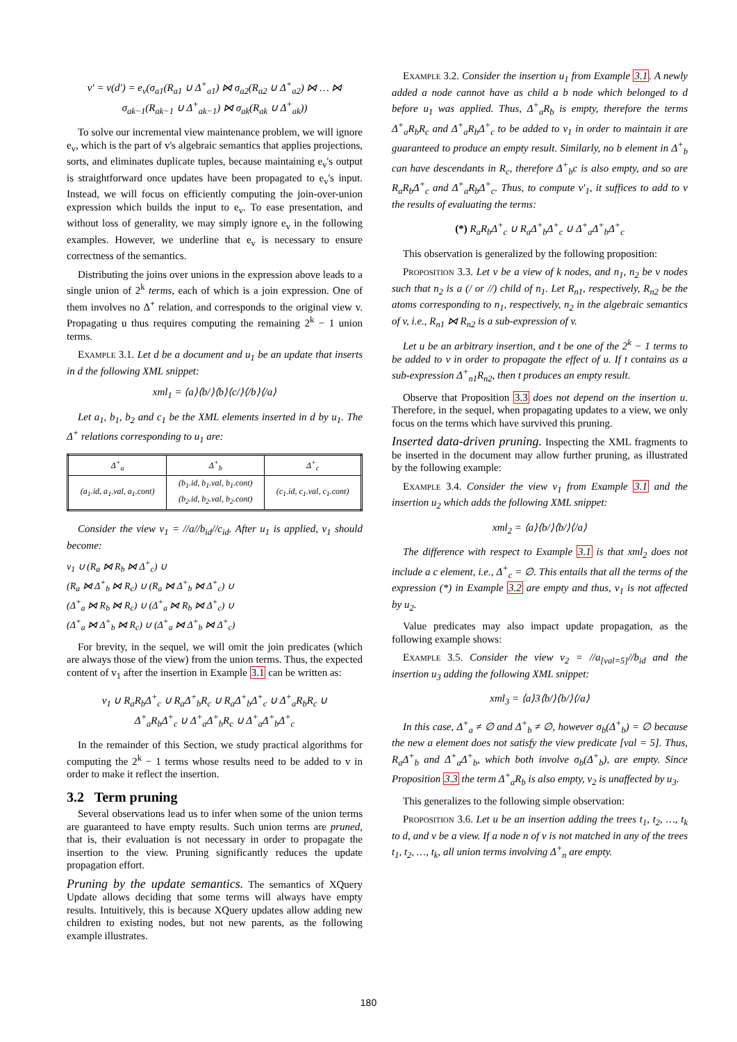v′ = v(d′) = e<sub>v</sub>(σ<sub>a1</sub>(R<sub>a1</sub> ∪ Δ<sup>+</sup><sub>a1</sub>) ⋈ σ<sub>a2</sub>(R<sub>a2</sub> ∪ Δ<sup>+</sup><sub>a2</sub>) ⋈ … ⋈
σ<sub>ak−1</sub>(R<sub>ak−1</sub> ∪ Δ<sup>+</sup><sub>ak−1</sub>) ⋈ σ<sub>ak</sub>(R<sub>ak</sub> ∪ Δ<sup>+</sup><sub>ak</sub>))
To solve our incremental view maintenance problem, we will ignore e<sub>v</sub>, which is the part of v's algebraic semantics that applies projections, sorts, and eliminates duplicate tuples, because maintaining e<sub>v</sub>'s output is straightforward once updates have been propagated to e<sub>v</sub>'s input. Instead, we will focus on efficiently computing the join-over-union expression which builds the input to e<sub>v</sub>. To ease presentation, and without loss of generality, we may simply ignore e<sub>v</sub> in the following examples. However, we underline that e<sub>v</sub> is necessary to ensure correctness of the semantics.
Distributing the joins over unions in the expression above leads to a single union of 2<sup>k</sup> terms, each of which is a join expression. One of them involves no Δ<sup>+</sup> relation, and corresponds to the original view v. Propagating u thus requires computing the remaining 2<sup>k</sup> − 1 union terms.
Example 3.1. Let d be a document and u<sub>1</sub> be an update that inserts in d the following XML snippet:
xml<sub>1</sub> = ⟨a⟩⟨b/⟩⟨b⟩⟨c/⟩⟨/b⟩⟨/a⟩
Let a<sub>1</sub>, b<sub>1</sub>, b<sub>2</sub> and c<sub>1</sub> be the XML elements inserted in d by u<sub>1</sub>. The Δ<sup>+</sup> relations corresponding to u<sub>1</sub> are:
| Δ<sup>+</sup><sub>a</sub> | Δ<sup>+</sup><sub>b</sub> | Δ<sup>+</sup><sub>c</sub> |
| --- | --- | --- |
| (a<sub>1</sub>.id, a<sub>1</sub>.val, a<sub>1</sub>.cont) | (b<sub>1</sub>.id, b<sub>1</sub>.val, b<sub>1</sub>.cont) (b<sub>2</sub>.id, b<sub>2</sub>.val, b<sub>2</sub>.cont) | (c<sub>1</sub>.id, c<sub>1</sub>.val, c<sub>1</sub>.cont) |
Consider the view v<sub>1</sub> = //a//b<sub>id</sub>//c<sub>id</sub>. After u<sub>1</sub> is applied, v<sub>1</sub> should become:
v<sub>1</sub> ∪ (R<sub>a</sub> ⋈ R<sub>b</sub> ⋈ Δ<sup>+</sup><sub>c</sub>) ∪
(R<sub>a</sub> ⋈ Δ<sup>+</sup><sub>b</sub> ⋈ R<sub>c</sub>) ∪ (R<sub>a</sub> ⋈ Δ<sup>+</sup><sub>b</sub> ⋈ Δ<sup>+</sup><sub>c</sub>) ∪
(Δ<sup>+</sup><sub>a</sub> ⋈ R<sub>b</sub> ⋈ R<sub>c</sub>) ∪ (Δ<sup>+</sup><sub>a</sub> ⋈ R<sub>b</sub> ⋈ Δ<sup>+</sup><sub>c</sub>) ∪
(Δ<sup>+</sup><sub>a</sub> ⋈ Δ<sup>+</sup><sub>b</sub> ⋈ R<sub>c</sub>) ∪ (Δ<sup>+</sup><sub>a</sub> ⋈ Δ<sup>+</sup><sub>b</sub> ⋈ Δ<sup>+</sup><sub>c</sub>)
For brevity, in the sequel, we will omit the join predicates (which are always those of the view) from the union terms. Thus, the expected content of v<sub>1</sub> after the insertion in Example 3.1 can be written as:
v<sub>1</sub> ∪ R<sub>a</sub>R<sub>b</sub>Δ<sup>+</sup><sub>c</sub> ∪ R<sub>a</sub>Δ<sup>+</sup><sub>b</sub>R<sub>c</sub> ∪ R<sub>a</sub>Δ<sup>+</sup><sub>b</sub>Δ<sup>+</sup><sub>c</sub> ∪ Δ<sup>+</sup><sub>a</sub>R<sub>b</sub>R<sub>c</sub> ∪
Δ<sup>+</sup><sub>a</sub>R<sub>b</sub>Δ<sup>+</sup><sub>c</sub> ∪ Δ<sup>+</sup><sub>a</sub>Δ<sup>+</sup><sub>b</sub>R<sub>c</sub> ∪ Δ<sup>+</sup><sub>a</sub>Δ<sup>+</sup><sub>b</sub>Δ<sup>+</sup><sub>c</sub>
In the remainder of this Section, we study practical algorithms for computing the 2<sup>k</sup> − 1 terms whose results need to be added to v in order to make it reflect the insertion.
3.2 Term pruning
Several observations lead us to infer when some of the union terms are guaranteed to have empty results. Such union terms are pruned, that is, their evaluation is not necessary in order to propagate the insertion to the view. Pruning significantly reduces the update propagation effort.
Pruning by the update semantics. The semantics of XQuery Update allows deciding that some terms will always have empty results. Intuitively, this is because XQuery updates allow adding new children to existing nodes, but not new parents, as the following example illustrates.
Example 3.2. Consider the insertion u<sub>1</sub> from Example 3.1. A newly added a node cannot have as child a b node which belonged to d before u<sub>1</sub> was applied. Thus, Δ<sup>+</sup><sub>a</sub>R<sub>b</sub> is empty, therefore the terms Δ<sup>+</sup><sub>a</sub>R<sub>b</sub>R<sub>c</sub> and Δ<sup>+</sup><sub>a</sub>R<sub>b</sub>Δ<sup>+</sup><sub>c</sub> to be added to v<sub>1</sub> in order to maintain it are guaranteed to produce an empty result. Similarly, no b element in Δ<sup>+</sup><sub>b</sub> can have descendants in R<sub>c</sub>, therefore Δ<sup>+</sup><sub>b</sub>c is also empty, and so are R<sub>a</sub>R<sub>b</sub>Δ<sup>+</sup><sub>c</sub> and Δ<sup>+</sup><sub>a</sub>R<sub>b</sub>Δ<sup>+</sup><sub>c</sub>. Thus, to compute v′<sub>1</sub>, it suffices to add to v the results of evaluating the terms:
(*) R<sub>a</sub>R<sub>b</sub>Δ<sup>+</sup><sub>c</sub> ∪ R<sub>a</sub>Δ<sup>+</sup><sub>b</sub>Δ<sup>+</sup><sub>c</sub> ∪ Δ<sup>+</sup><sub>a</sub>Δ<sup>+</sup><sub>b</sub>Δ<sup>+</sup><sub>c</sub>
This observation is generalized by the following proposition:
Proposition 3.3. Let v be a view of k nodes, and n<sub>1</sub>, n<sub>2</sub> be v nodes such that n<sub>2</sub> is a (/ or //) child of n<sub>1</sub>. Let R<sub>n1</sub>, respectively, R<sub>n2</sub> be the atoms corresponding to n<sub>1</sub>, respectively, n<sub>2</sub> in the algebraic semantics of v, i.e., R<sub>n1</sub> ⋈ R<sub>n2</sub> is a sub-expression of v.
Let u be an arbitrary insertion, and t be one of the 2<sup>k</sup> − 1 terms to be added to v in order to propagate the effect of u. If t contains as a sub-expression Δ<sup>+</sup><sub>n1</sub>R<sub>n2</sub>, then t produces an empty result.
Observe that Proposition 3.3 does not depend on the insertion u. Therefore, in the sequel, when propagating updates to a view, we only focus on the terms which have survived this pruning.
Inserted data-driven pruning. Inspecting the XML fragments to be inserted in the document may allow further pruning, as illustrated by the following example:
Example 3.4. Consider the view v<sub>1</sub> from Example 3.1 and the insertion u<sub>2</sub> which adds the following XML snippet:
xml<sub>2</sub> = ⟨a⟩⟨b/⟩⟨b/⟩⟨/a⟩
The difference with respect to Example 3.1 is that xml<sub>2</sub> does not include a c element, i.e., Δ<sup>+</sup><sub>c</sub> = ∅. This entails that all the terms of the expression (*) in Example 3.2 are empty and thus, v<sub>1</sub> is not affected by u<sub>2</sub>.
Value predicates may also impact update propagation, as the following example shows:
Example 3.5. Consider the view v<sub>2</sub> = //a<sub>[val=5]</sub>//b<sub>id</sub> and the insertion u<sub>3</sub> adding the following XML snippet:
xml<sub>3</sub> = ⟨a⟩3⟨b/⟩⟨b/⟩⟨/a⟩
In this case, Δ<sup>+</sup><sub>a</sub> ≠ ∅ and Δ<sup>+</sup><sub>b</sub> ≠ ∅, however σ<sub>b</sub>(Δ<sup>+</sup><sub>b</sub>) = ∅ because the new a element does not satisfy the view predicate [val = 5]. Thus, R<sub>a</sub>Δ<sup>+</sup><sub>b</sub> and Δ<sup>+</sup><sub>a</sub>Δ<sup>+</sup><sub>b</sub>, which both involve σ<sub>b</sub>(Δ<sup>+</sup><sub>b</sub>), are empty. Since Proposition 3.3 the term Δ<sup>+</sup><sub>a</sub>R<sub>b</sub> is also empty, v<sub>2</sub> is unaffected by u<sub>3</sub>.
This generalizes to the following simple observation:
Proposition 3.6. Let u be an insertion adding the trees t<sub>1</sub>, t<sub>2</sub>, …, t<sub>k</sub> to d, and v be a view. If a node n of v is not matched in any of the trees t<sub>1</sub>, t<sub>2</sub>, …, t<sub>k</sub>, all union terms involving Δ<sup>+</sup><sub>n</sub> are empty.
180